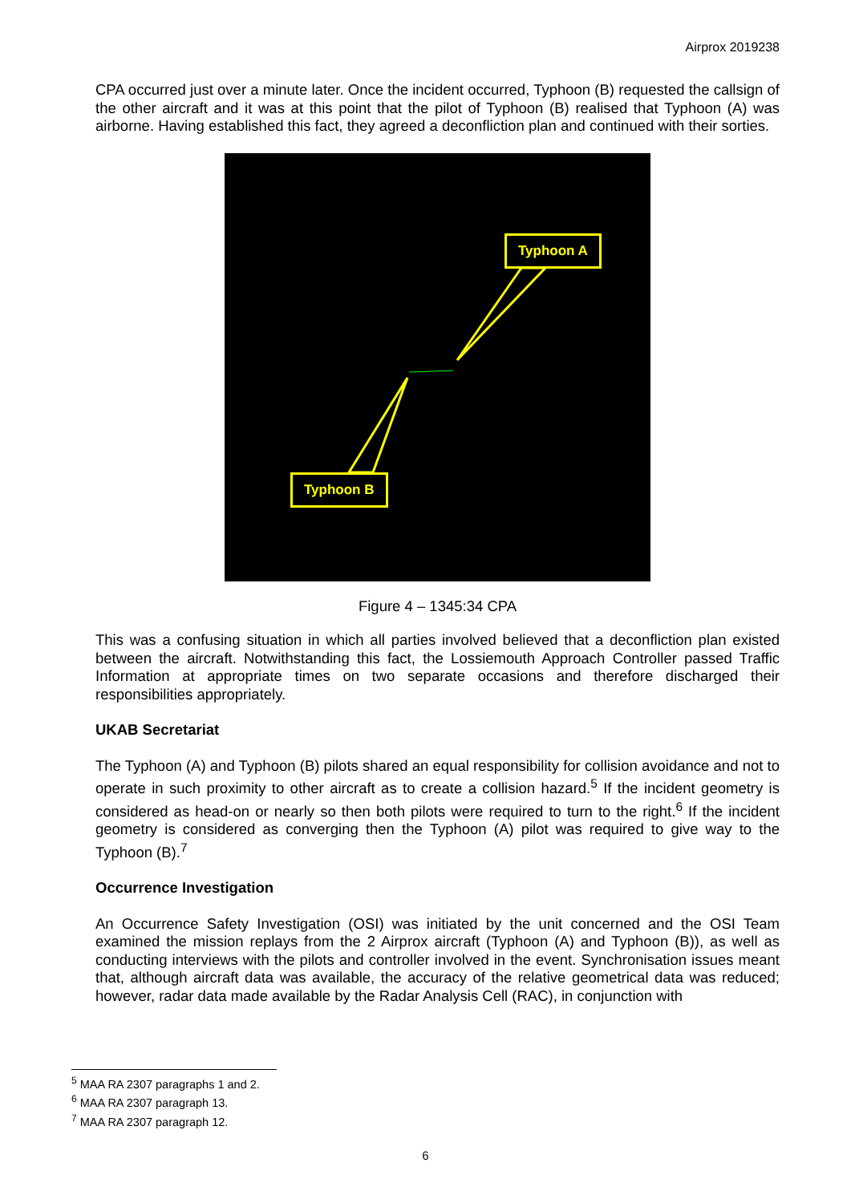Airprox 2019238
CPA occurred just over a minute later. Once the incident occurred, Typhoon (B) requested the callsign of the other aircraft and it was at this point that the pilot of Typhoon (B) realised that Typhoon (A) was airborne. Having established this fact, they agreed a deconfliction plan and continued with their sorties.
Typhoon A
Typhoon B
Figure 4 – 1345:34 CPA
This was a confusing situation in which all parties involved believed that a deconfliction plan existed between the aircraft. Notwithstanding this fact, the Lossiemouth Approach Controller passed Traffic Information at appropriate times on two separate occasions and therefore discharged their responsibilities appropriately.
UKAB Secretariat
The Typhoon (A) and Typhoon (B) pilots shared an equal responsibility for collision avoidance and not to operate in such proximity to other aircraft as to create a collision hazard.<sup>5</sup> If the incident geometry is considered as head-on or nearly so then both pilots were required to turn to the right.<sup>6</sup> If the incident geometry is considered as converging then the Typhoon (A) pilot was required to give way to the Typhoon (B).<sup>7</sup>
Occurrence Investigation
An Occurrence Safety Investigation (OSI) was initiated by the unit concerned and the OSI Team examined the mission replays from the 2 Airprox aircraft (Typhoon (A) and Typhoon (B)), as well as conducting interviews with the pilots and controller involved in the event. Synchronisation issues meant that, although aircraft data was available, the accuracy of the relative geometrical data was reduced; however, radar data made available by the Radar Analysis Cell (RAC), in conjunction with
<sup>5</sup> MAA RA 2307 paragraphs 1 and 2.
<sup>6</sup> MAA RA 2307 paragraph 13.
<sup>7</sup> MAA RA 2307 paragraph 12.
6